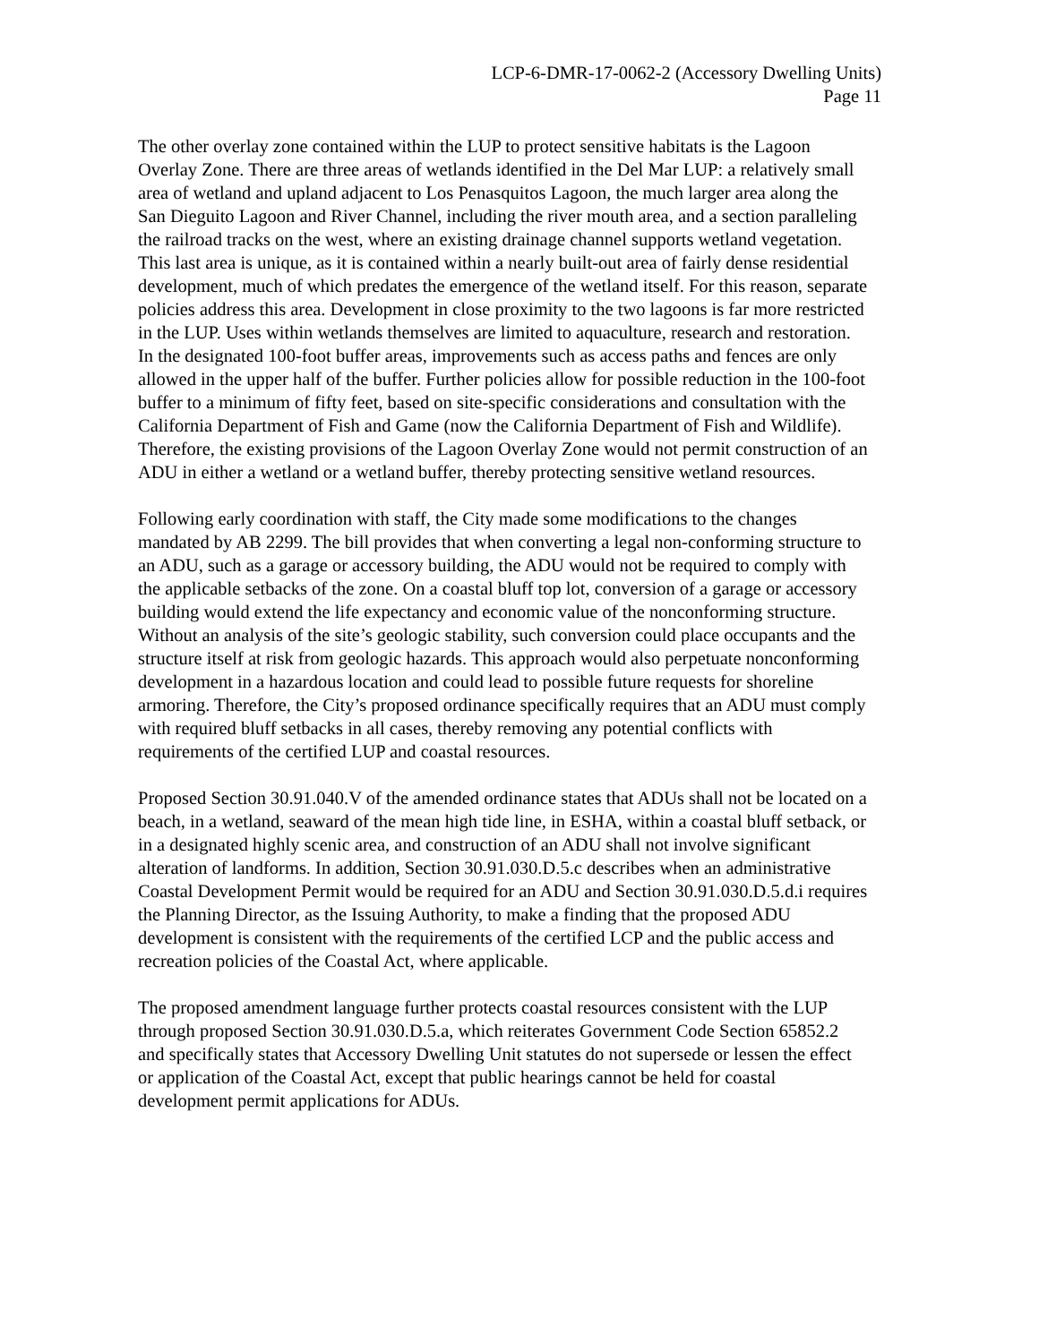LCP-6-DMR-17-0062-2 (Accessory Dwelling Units)
Page 11
The other overlay zone contained within the LUP to protect sensitive habitats is the Lagoon Overlay Zone. There are three areas of wetlands identified in the Del Mar LUP: a relatively small area of wetland and upland adjacent to Los Penasquitos Lagoon, the much larger area along the San Dieguito Lagoon and River Channel, including the river mouth area, and a section paralleling the railroad tracks on the west, where an existing drainage channel supports wetland vegetation. This last area is unique, as it is contained within a nearly built-out area of fairly dense residential development, much of which predates the emergence of the wetland itself. For this reason, separate policies address this area. Development in close proximity to the two lagoons is far more restricted in the LUP. Uses within wetlands themselves are limited to aquaculture, research and restoration. In the designated 100-foot buffer areas, improvements such as access paths and fences are only allowed in the upper half of the buffer. Further policies allow for possible reduction in the 100-foot buffer to a minimum of fifty feet, based on site-specific considerations and consultation with the California Department of Fish and Game (now the California Department of Fish and Wildlife). Therefore, the existing provisions of the Lagoon Overlay Zone would not permit construction of an ADU in either a wetland or a wetland buffer, thereby protecting sensitive wetland resources.
Following early coordination with staff, the City made some modifications to the changes mandated by AB 2299. The bill provides that when converting a legal non-conforming structure to an ADU, such as a garage or accessory building, the ADU would not be required to comply with the applicable setbacks of the zone. On a coastal bluff top lot, conversion of a garage or accessory building would extend the life expectancy and economic value of the nonconforming structure. Without an analysis of the site’s geologic stability, such conversion could place occupants and the structure itself at risk from geologic hazards. This approach would also perpetuate nonconforming development in a hazardous location and could lead to possible future requests for shoreline armoring. Therefore, the City’s proposed ordinance specifically requires that an ADU must comply with required bluff setbacks in all cases, thereby removing any potential conflicts with requirements of the certified LUP and coastal resources.
Proposed Section 30.91.040.V of the amended ordinance states that ADUs shall not be located on a beach, in a wetland, seaward of the mean high tide line, in ESHA, within a coastal bluff setback, or in a designated highly scenic area, and construction of an ADU shall not involve significant alteration of landforms. In addition, Section 30.91.030.D.5.c describes when an administrative Coastal Development Permit would be required for an ADU and Section 30.91.030.D.5.d.i requires the Planning Director, as the Issuing Authority, to make a finding that the proposed ADU development is consistent with the requirements of the certified LCP and the public access and recreation policies of the Coastal Act, where applicable.
The proposed amendment language further protects coastal resources consistent with the LUP through proposed Section 30.91.030.D.5.a, which reiterates Government Code Section 65852.2 and specifically states that Accessory Dwelling Unit statutes do not supersede or lessen the effect or application of the Coastal Act, except that public hearings cannot be held for coastal development permit applications for ADUs.